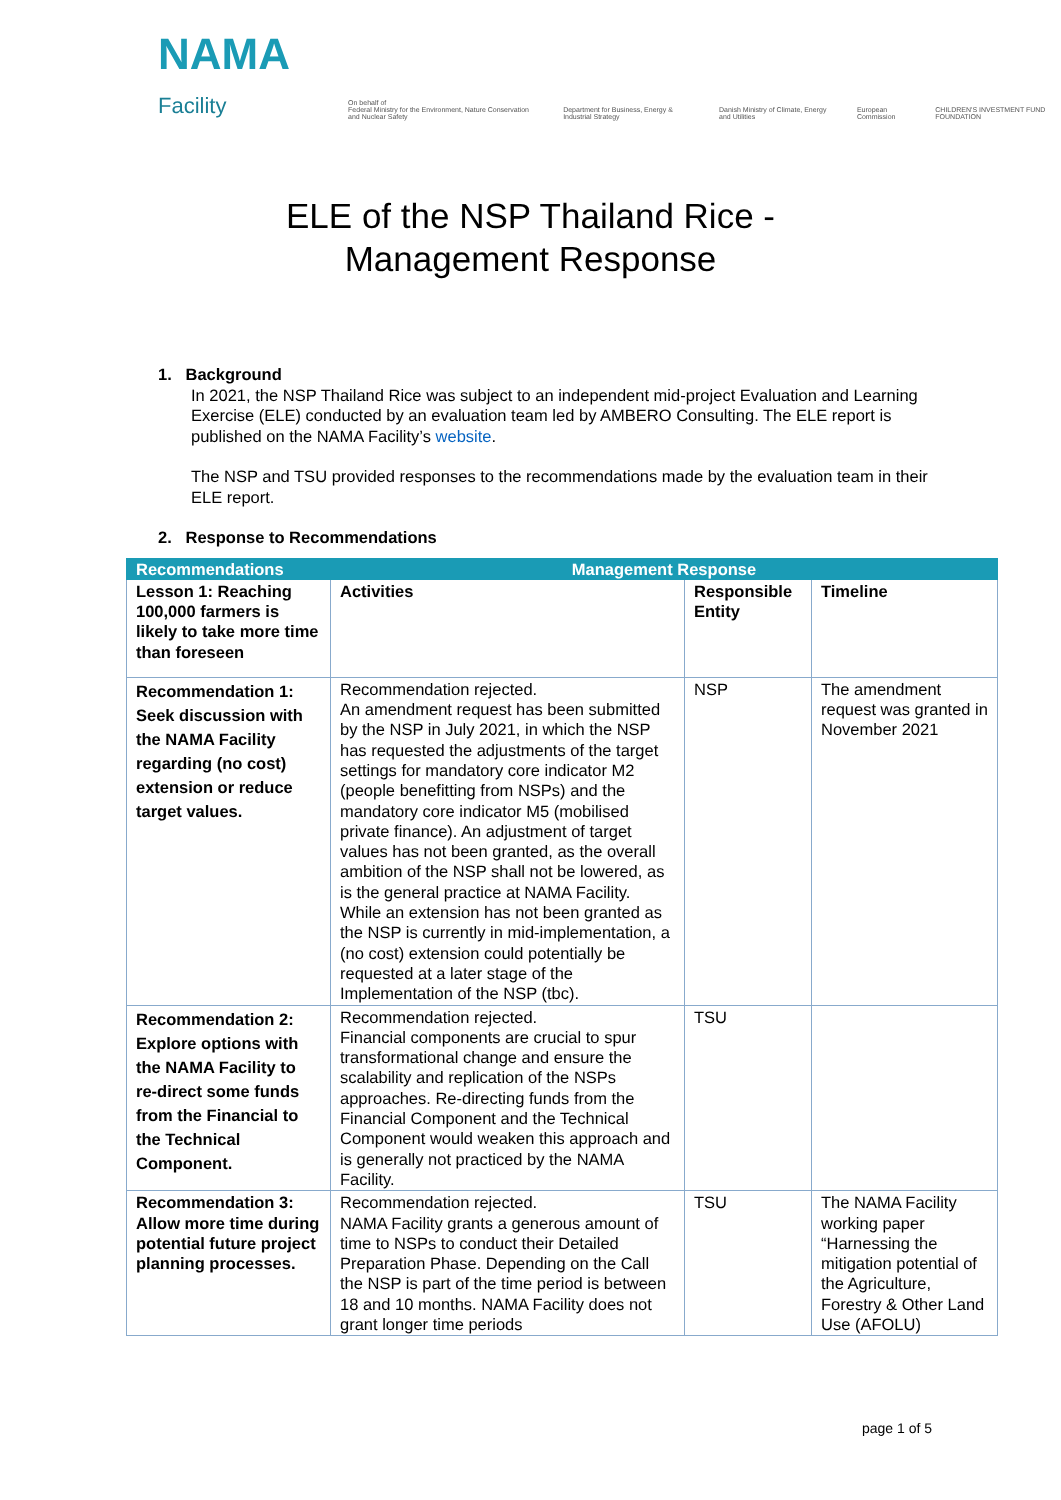NAMA Facility
On behalf of
Federal Ministry for the Environment, Nature Conservation and Nuclear Safety
Department for Business, Energy & Industrial Strategy
Danish Ministry of Climate, Energy and Utilities
European Commission
CHILDREN'S INVESTMENT FUND FOUNDATION
ELE of the NSP Thailand Rice -
Management Response
1. Background
In 2021, the NSP Thailand Rice was subject to an independent mid-project Evaluation and Learning Exercise (ELE) conducted by an evaluation team led by AMBERO Consulting. The ELE report is published on the NAMA Facility’s website.
The NSP and TSU provided responses to the recommendations made by the evaluation team in their ELE report.
2. Response to Recommendations
| Recommendations | Management Response | | |
| --- | --- | --- | --- |
| Lesson 1: Reaching 100,000 farmers is likely to take more time than foreseen | Activities | Responsible Entity | Timeline |
| Recommendation 1: Seek discussion with the NAMA Facility regarding (no cost) extension or reduce target values. | Recommendation rejected. An amendment request has been submitted by the NSP in July 2021, in which the NSP has requested the adjustments of the target settings for mandatory core indicator M2 (people benefitting from NSPs) and the mandatory core indicator M5 (mobilised private finance). An adjustment of target values has not been granted, as the overall ambition of the NSP shall not be lowered, as is the general practice at NAMA Facility. While an extension has not been granted as the NSP is currently in mid-implementation, a (no cost) extension could potentially be requested at a later stage of the Implementation of the NSP (tbc). | NSP | The amendment request was granted in November 2021 |
| Recommendation 2: Explore options with the NAMA Facility to re-direct some funds from the Financial to the Technical Component. | Recommendation rejected. Financial components are crucial to spur transformational change and ensure the scalability and replication of the NSPs approaches. Re-directing funds from the Financial Component and the Technical Component would weaken this approach and is generally not practiced by the NAMA Facility. | TSU | |
| Recommendation 3: Allow more time during potential future project planning processes. | Recommendation rejected. NAMA Facility grants a generous amount of time to NSPs to conduct their Detailed Preparation Phase. Depending on the Call the NSP is part of the time period is between 18 and 10 months. NAMA Facility does not grant longer time periods | TSU | The NAMA Facility working paper “Harnessing the mitigation potential of the Agriculture, Forestry & Other Land Use (AFOLU) |
page 1 of 5